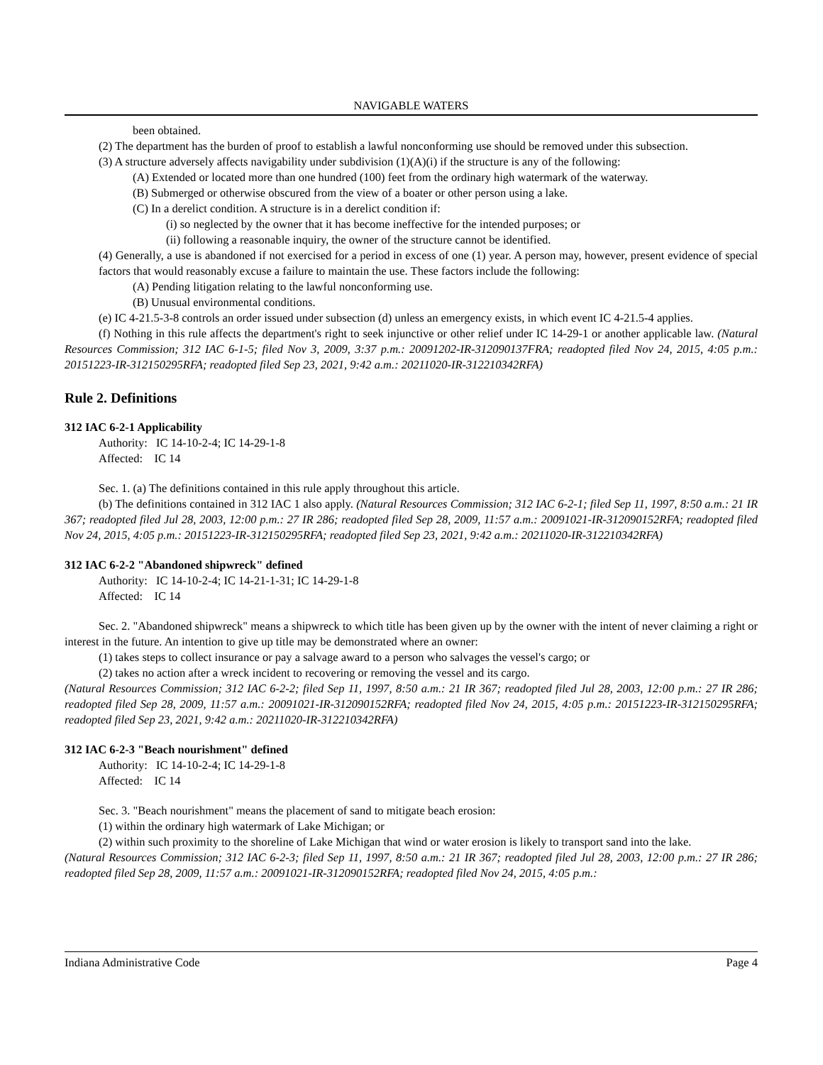NAVIGABLE WATERS
been obtained.
(2) The department has the burden of proof to establish a lawful nonconforming use should be removed under this subsection.
(3) A structure adversely affects navigability under subdivision (1)(A)(i) if the structure is any of the following:
(A) Extended or located more than one hundred (100) feet from the ordinary high watermark of the waterway.
(B) Submerged or otherwise obscured from the view of a boater or other person using a lake.
(C) In a derelict condition. A structure is in a derelict condition if:
(i) so neglected by the owner that it has become ineffective for the intended purposes; or
(ii) following a reasonable inquiry, the owner of the structure cannot be identified.
(4) Generally, a use is abandoned if not exercised for a period in excess of one (1) year. A person may, however, present evidence of special factors that would reasonably excuse a failure to maintain the use. These factors include the following:
(A) Pending litigation relating to the lawful nonconforming use.
(B) Unusual environmental conditions.
(e) IC 4-21.5-3-8 controls an order issued under subsection (d) unless an emergency exists, in which event IC 4-21.5-4 applies.
(f) Nothing in this rule affects the department's right to seek injunctive or other relief under IC 14-29-1 or another applicable law. (Natural Resources Commission; 312 IAC 6-1-5; filed Nov 3, 2009, 3:37 p.m.: 20091202-IR-312090137FRA; readopted filed Nov 24, 2015, 4:05 p.m.: 20151223-IR-312150295RFA; readopted filed Sep 23, 2021, 9:42 a.m.: 20211020-IR-312210342RFA)
Rule 2. Definitions
312 IAC 6-2-1 Applicability
Authority: IC 14-10-2-4; IC 14-29-1-8
Affected: IC 14
Sec. 1. (a) The definitions contained in this rule apply throughout this article.
(b) The definitions contained in 312 IAC 1 also apply. (Natural Resources Commission; 312 IAC 6-2-1; filed Sep 11, 1997, 8:50 a.m.: 21 IR 367; readopted filed Jul 28, 2003, 12:00 p.m.: 27 IR 286; readopted filed Sep 28, 2009, 11:57 a.m.: 20091021-IR-312090152RFA; readopted filed Nov 24, 2015, 4:05 p.m.: 20151223-IR-312150295RFA; readopted filed Sep 23, 2021, 9:42 a.m.: 20211020-IR-312210342RFA)
312 IAC 6-2-2 "Abandoned shipwreck" defined
Authority: IC 14-10-2-4; IC 14-21-1-31; IC 14-29-1-8
Affected: IC 14
Sec. 2. "Abandoned shipwreck" means a shipwreck to which title has been given up by the owner with the intent of never claiming a right or interest in the future. An intention to give up title may be demonstrated where an owner:
(1) takes steps to collect insurance or pay a salvage award to a person who salvages the vessel's cargo; or
(2) takes no action after a wreck incident to recovering or removing the vessel and its cargo.
(Natural Resources Commission; 312 IAC 6-2-2; filed Sep 11, 1997, 8:50 a.m.: 21 IR 367; readopted filed Jul 28, 2003, 12:00 p.m.: 27 IR 286; readopted filed Sep 28, 2009, 11:57 a.m.: 20091021-IR-312090152RFA; readopted filed Nov 24, 2015, 4:05 p.m.: 20151223-IR-312150295RFA; readopted filed Sep 23, 2021, 9:42 a.m.: 20211020-IR-312210342RFA)
312 IAC 6-2-3 "Beach nourishment" defined
Authority: IC 14-10-2-4; IC 14-29-1-8
Affected: IC 14
Sec. 3. "Beach nourishment" means the placement of sand to mitigate beach erosion:
(1) within the ordinary high watermark of Lake Michigan; or
(2) within such proximity to the shoreline of Lake Michigan that wind or water erosion is likely to transport sand into the lake.
(Natural Resources Commission; 312 IAC 6-2-3; filed Sep 11, 1997, 8:50 a.m.: 21 IR 367; readopted filed Jul 28, 2003, 12:00 p.m.: 27 IR 286; readopted filed Sep 28, 2009, 11:57 a.m.: 20091021-IR-312090152RFA; readopted filed Nov 24, 2015, 4:05 p.m.:
Indiana Administrative Code Page 4